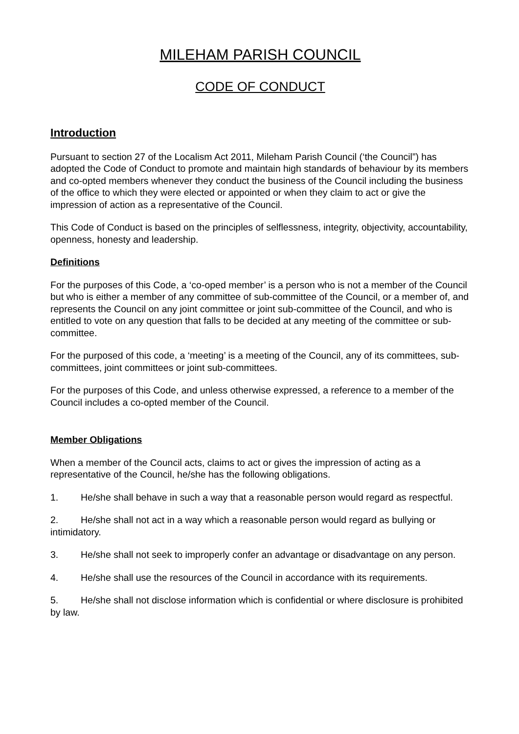MILEHAM PARISH COUNCIL
CODE OF CONDUCT
Introduction
Pursuant to section 27 of the Localism Act 2011, Mileham Parish Council (‘the Council”) has adopted the Code of Conduct to promote and maintain high standards of behaviour by its members and co-opted members whenever they conduct the business of the Council including the business of the office to which they were elected or appointed or when they claim to act or give the impression of action as a representative of the Council.
This Code of Conduct is based on the principles of selflessness, integrity, objectivity, accountability, openness, honesty and leadership.
Definitions
For the purposes of this Code, a ‘co-oped member’ is a person who is not a member of the Council but who is either a member of any committee of sub-committee of the Council, or a member of, and represents the Council on any joint committee or joint sub-committee of the Council, and who is entitled to vote on any question that falls to be decided at any meeting of the committee or sub-committee.
For the purposed of this code, a ‘meeting’ is a meeting of the Council, any of its committees, sub-committees, joint committees or joint sub-committees.
For the purposes of this Code, and unless otherwise expressed, a reference to a member of the Council includes a co-opted member of the Council.
Member Obligations
When a member of the Council acts, claims to act or gives the impression of acting as a representative of the Council, he/she has the following obligations.
1. He/she shall behave in such a way that a reasonable person would regard as respectful.
2. He/she shall not act in a way which a reasonable person would regard as bullying or intimidatory.
3. He/she shall not seek to improperly confer an advantage or disadvantage on any person.
4. He/she shall use the resources of the Council in accordance with its requirements.
5. He/she shall not disclose information which is confidential or where disclosure is prohibited by law.